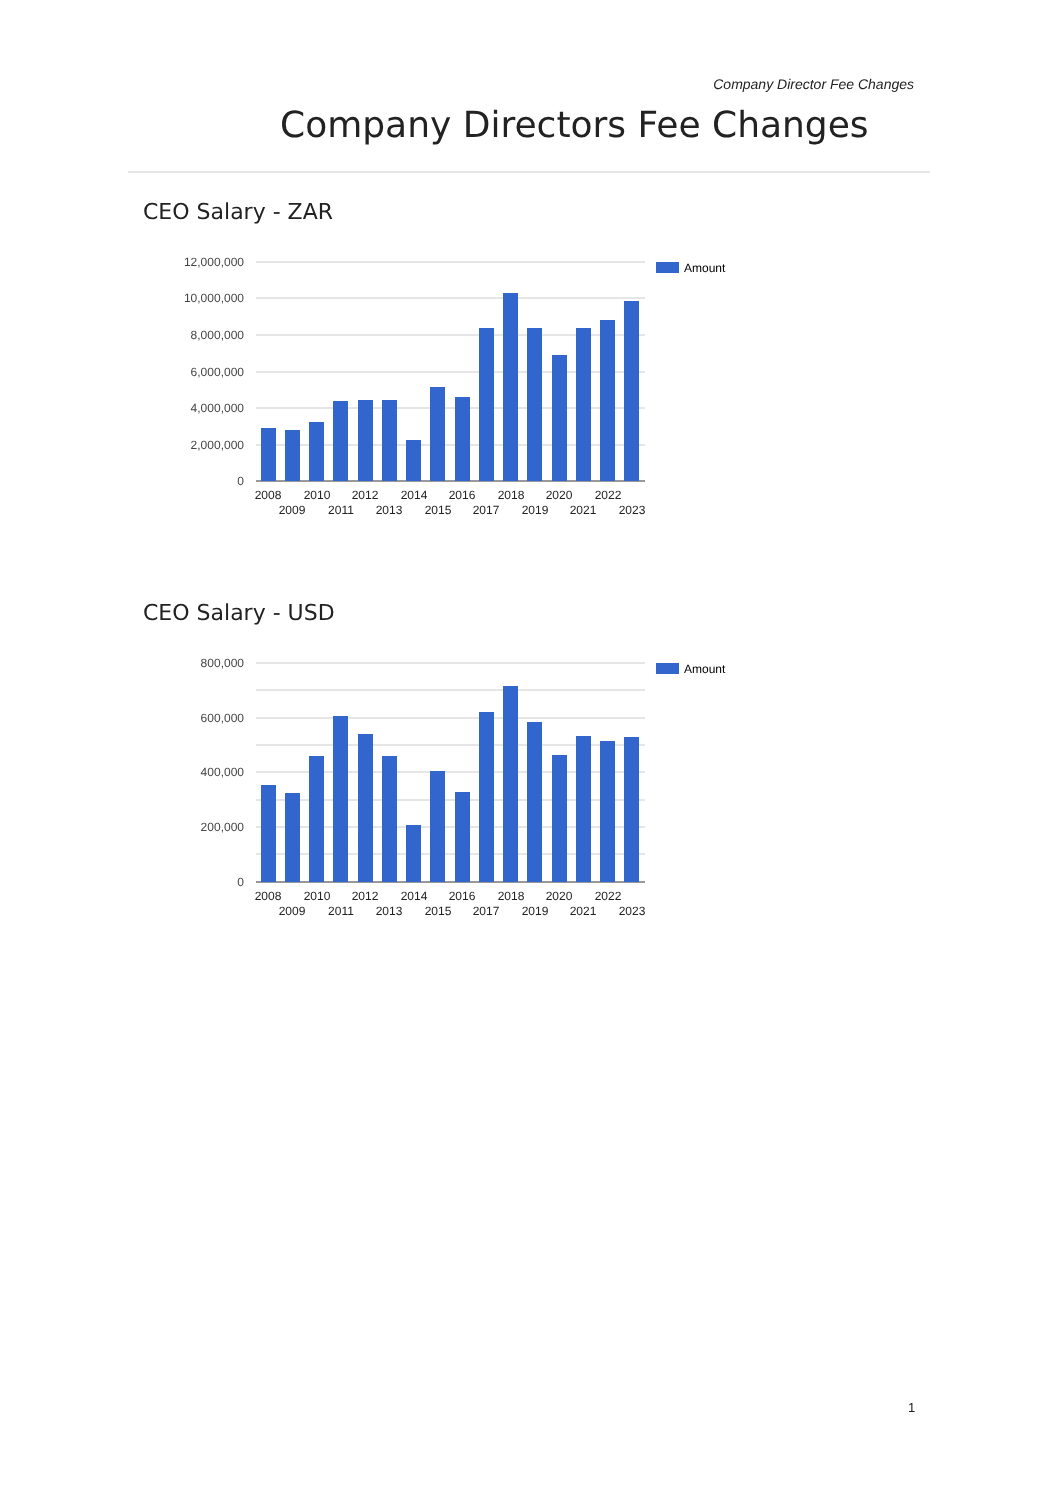Company Director Fee Changes
Company Directors Fee Changes
CEO Salary - ZAR
12,000,000
10,000,000
8,000,000
6,000,000
4,000,000
2,000,000
0
2008
2010
2012
2014
2016
2018
2020
2022
2009
2011
2013
2015
2017
2019
2021
2023
Amount
CEO Salary - USD
800,000
600,000
400,000
200,000
0
2008
2010
2012
2014
2016
2018
2020
2022
2009
2011
2013
2015
2017
2019
2021
2023
Amount
1